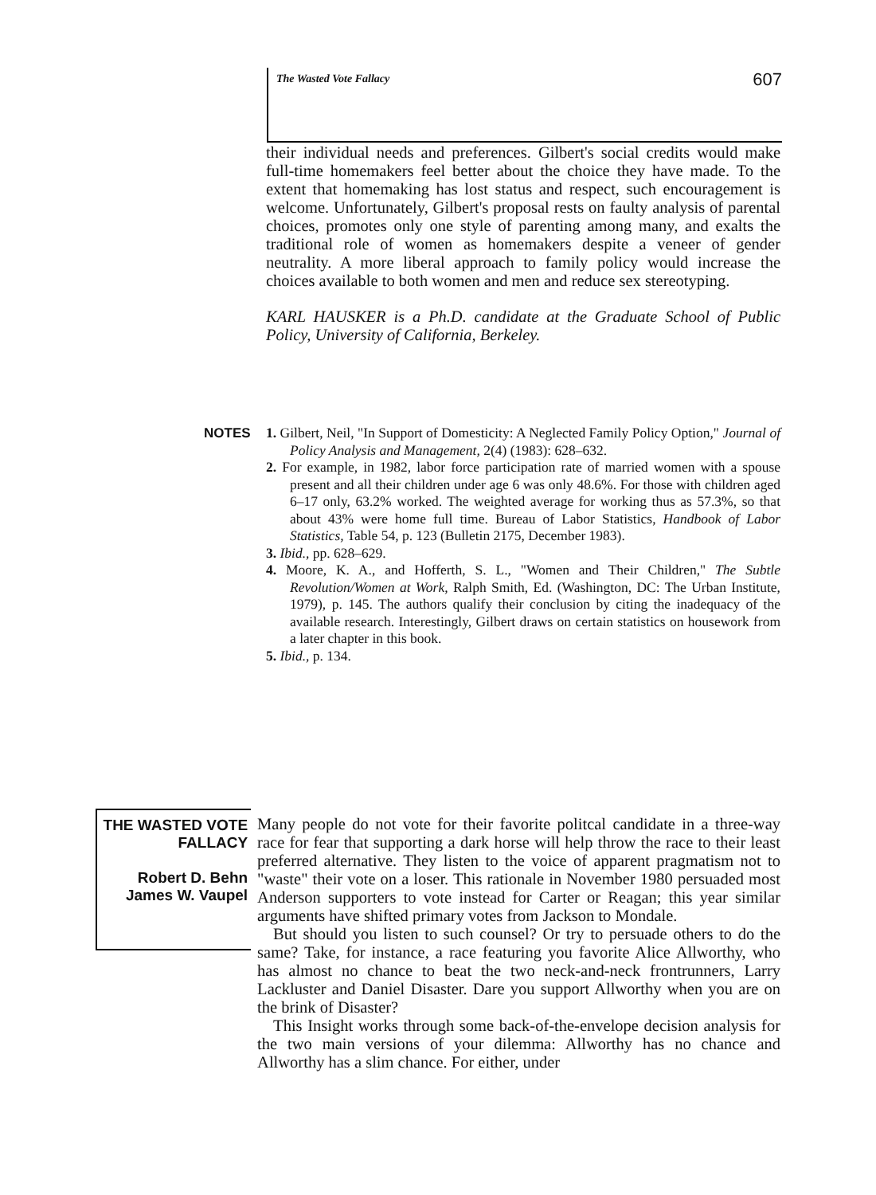The Wasted Vote Fallacy 607
their individual needs and preferences. Gilbert's social credits would make full-time homemakers feel better about the choice they have made. To the extent that homemaking has lost status and respect, such encouragement is welcome. Unfortunately, Gilbert's proposal rests on faulty analysis of parental choices, promotes only one style of parenting among many, and exalts the traditional role of women as homemakers despite a veneer of gender neutrality. A more liberal approach to family policy would increase the choices available to both women and men and reduce sex stereotyping.
KARL HAUSKER is a Ph.D. candidate at the Graduate School of Public Policy, University of California, Berkeley.
NOTES 1. Gilbert, Neil, "In Support of Domesticity: A Neglected Family Policy Option," Journal of Policy Analysis and Management, 2(4) (1983): 628–632.
2. For example, in 1982, labor force participation rate of married women with a spouse present and all their children under age 6 was only 48.6%. For those with children aged 6–17 only, 63.2% worked. The weighted average for working thus as 57.3%, so that about 43% were home full time. Bureau of Labor Statistics, Handbook of Labor Statistics, Table 54, p. 123 (Bulletin 2175, December 1983).
3. Ibid., pp. 628–629.
4. Moore, K. A., and Hofferth, S. L., "Women and Their Children," The Subtle Revolution/Women at Work, Ralph Smith, Ed. (Washington, DC: The Urban Institute, 1979), p. 145. The authors qualify their conclusion by citing the inadequacy of the available research. Interestingly, Gilbert draws on certain statistics on housework from a later chapter in this book.
5. Ibid., p. 134.
THE WASTED VOTE
FALLACY
Robert D. Behn
James W. Vaupel
Many people do not vote for their favorite politcal candidate in a three-way race for fear that supporting a dark horse will help throw the race to their least preferred alternative. They listen to the voice of apparent pragmatism not to "waste" their vote on a loser. This rationale in November 1980 persuaded most Anderson supporters to vote instead for Carter or Reagan; this year similar arguments have shifted primary votes from Jackson to Mondale.
But should you listen to such counsel? Or try to persuade others to do the same? Take, for instance, a race featuring you favorite Alice Allworthy, who has almost no chance to beat the two neck-and-neck frontrunners, Larry Lackluster and Daniel Disaster. Dare you support Allworthy when you are on the brink of Disaster?
This Insight works through some back-of-the-envelope decision analysis for the two main versions of your dilemma: Allworthy has no chance and Allworthy has a slim chance. For either, under